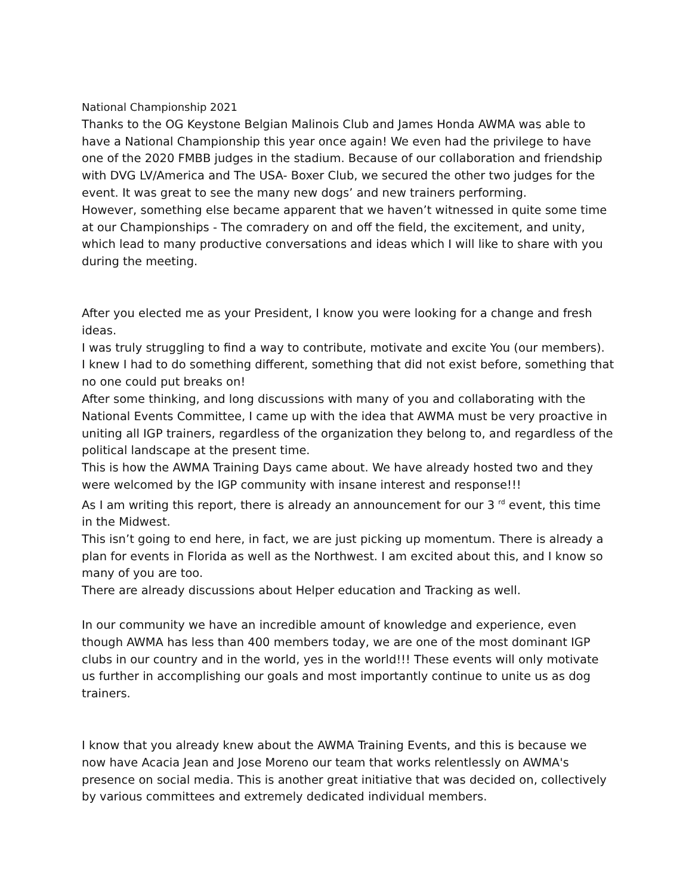National Championship 2021
Thanks to the OG Keystone Belgian Malinois Club and James Honda AWMA was able to have a National Championship this year once again! We even had the privilege to have one of the 2020 FMBB judges in the stadium. Because of our collaboration and friendship with DVG LV/America and The USA- Boxer Club, we secured the other two judges for the event. It was great to see the many new dogs’ and new trainers performing.
However, something else became apparent that we haven’t witnessed in quite some time at our Championships - The comradery on and off the field, the excitement, and unity, which lead to many productive conversations and ideas which I will like to share with you during the meeting.
After you elected me as your President, I know you were looking for a change and fresh ideas.
I was truly struggling to find a way to contribute, motivate and excite You (our members).
I knew I had to do something different, something that did not exist before, something that no one could put breaks on!
After some thinking, and long discussions with many of you and collaborating with the National Events Committee, I came up with the idea that AWMA must be very proactive in uniting all IGP trainers, regardless of the organization they belong to, and regardless of the political landscape at the present time.
This is how the AWMA Training Days came about. We have already hosted two and they were welcomed by the IGP community with insane interest and response!!!
As I am writing this report, there is already an announcement for our 3 <sup>rd</sup> event, this time in the Midwest.
This isn’t going to end here, in fact, we are just picking up momentum. There is already a plan for events in Florida as well as the Northwest. I am excited about this, and I know so many of you are too.
There are already discussions about Helper education and Tracking as well.
In our community we have an incredible amount of knowledge and experience, even though AWMA has less than 400 members today, we are one of the most dominant IGP clubs in our country and in the world, yes in the world!!! These events will only motivate us further in accomplishing our goals and most importantly continue to unite us as dog trainers.
I know that you already knew about the AWMA Training Events, and this is because we now have Acacia Jean and Jose Moreno our team that works relentlessly on AWMA's presence on social media. This is another great initiative that was decided on, collectively by various committees and extremely dedicated individual members.